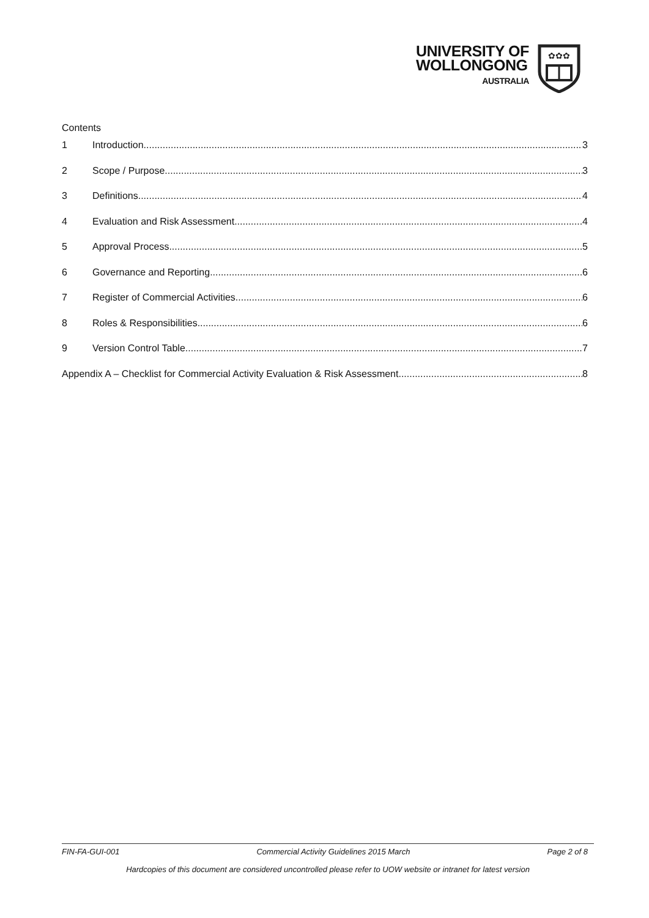UNIVERSITY OF
WOLLONGONG
AUSTRALIA
✿✿✿
Contents
1 Introduction 3
2 Scope / Purpose 3
3 Definitions 4
4 Evaluation and Risk Assessment 4
5 Approval Process 5
6 Governance and Reporting 6
7 Register of Commercial Activities 6
8 Roles & Responsibilities 6
9 Version Control Table 7
Appendix A – Checklist for Commercial Activity Evaluation & Risk Assessment 8
FIN-FA-GUI-001 Commercial Activity Guidelines 2015 March Page 2 of 8
Hardcopies of this document are considered uncontrolled please refer to UOW website or intranet for latest version